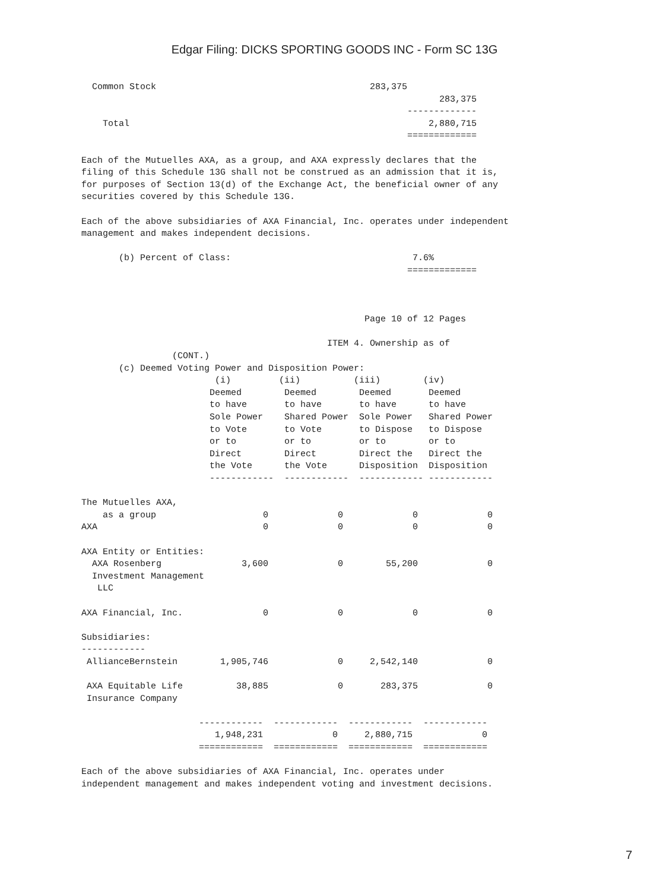Edgar Filing: DICKS SPORTING GOODS INC - Form SC 13G
  Common Stock                                        283,375
                                                                   283,375
                                                             -------------
    Total                                                        2,880,715
                                                             =============

Each of the Mutuelles AXA, as a group, and AXA expressly declares that the
filing of this Schedule 13G shall not be construed as an admission that it is,
for purposes of Section 13(d) of the Exchange Act, the beneficial owner of any
securities covered by this Schedule 13G.

Each of the above subsidiaries of AXA Financial, Inc. operates under independent
management and makes independent decisions.

       (b) Percent of Class:                                  7.6%
                                                             =============



                                                     Page 10 of 12 Pages

                                              ITEM 4. Ownership as of
                 (CONT.)
       (c) Deemed Voting Power and Disposition Power:
                         (i)         (ii)          (iii)        (iv)
                        Deemed        Deemed        Deemed       Deemed
                        to have       to have       to have      to have
                        Sole Power    Shared Power  Sole Power   Shared Power
                        to Vote       to Vote       to Dispose   to Dispose
                        or to         or to         or to        or to
                        Direct        Direct        Direct the   Direct the
                        the Vote      the Vote      Disposition  Disposition
                        ------------  ------------  ------------ ------------

The Mutuelles AXA,
    as a group                    0             0             0             0
AXA                               0             0             0             0

AXA Entity or Entities:
  AXA Rosenberg               3,600             0        55,200             0
  Investment Management
   LLC

AXA Financial, Inc.               0             0             0             0

Subsidiaries:
------------
 AllianceBernstein        1,905,746             0     2,542,140             0

 AXA Equitable Life          38,885             0       283,375             0
 Insurance Company

                      ------------  ------------  ------------  ------------
                         1,948,231             0     2,880,715             0
                      ============  ============  ============  ============

Each of the above subsidiaries of AXA Financial, Inc. operates under
independent management and makes independent voting and investment decisions.
7